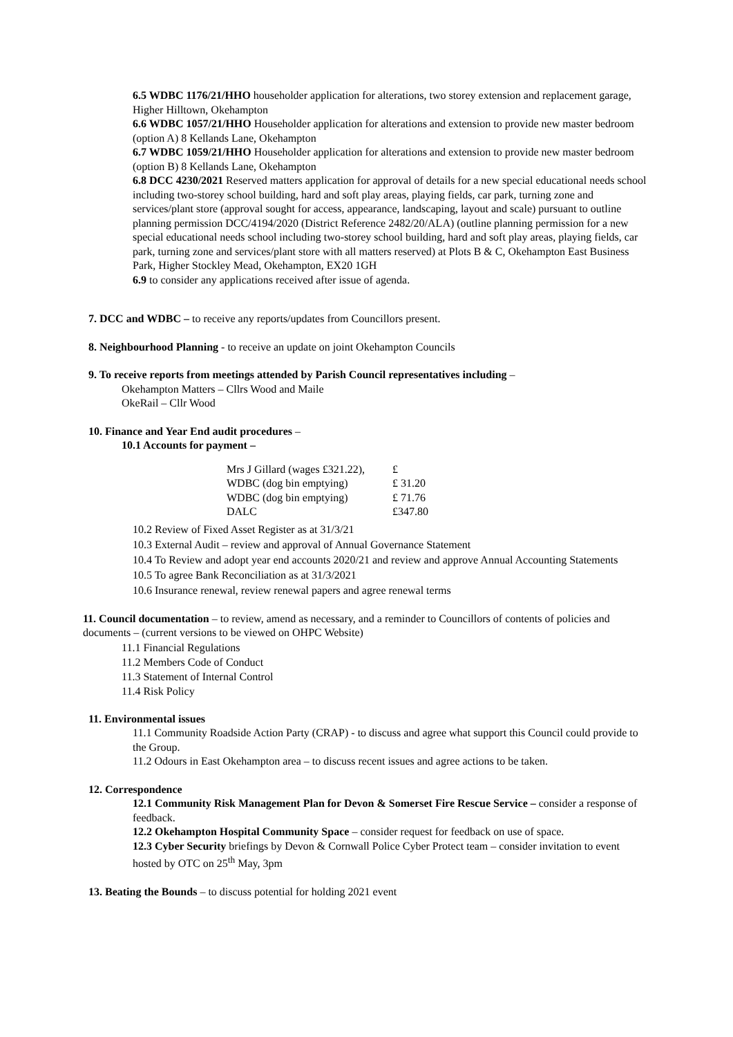6.5 WDBC 1176/21/HHO householder application for alterations, two storey extension and replacement garage, Higher Hilltown, Okehampton
6.6 WDBC 1057/21/HHO Householder application for alterations and extension to provide new master bedroom (option A) 8 Kellands Lane, Okehampton
6.7 WDBC 1059/21/HHO Householder application for alterations and extension to provide new master bedroom (option B) 8 Kellands Lane, Okehampton
6.8 DCC 4230/2021 Reserved matters application for approval of details for a new special educational needs school including two-storey school building, hard and soft play areas, playing fields, car park, turning zone and services/plant store (approval sought for access, appearance, landscaping, layout and scale) pursuant to outline planning permission DCC/4194/2020 (District Reference 2482/20/ALA) (outline planning permission for a new special educational needs school including two-storey school building, hard and soft play areas, playing fields, car park, turning zone and services/plant store with all matters reserved) at Plots B & C, Okehampton East Business Park, Higher Stockley Mead, Okehampton, EX20 1GH
6.9 to consider any applications received after issue of agenda.
7. DCC and WDBC – to receive any reports/updates from Councillors present.
8. Neighbourhood Planning - to receive an update on joint Okehampton Councils
9. To receive reports from meetings attended by Parish Council representatives including –
Okehampton Matters – Cllrs Wood and Maile
OkeRail – Cllr Wood
10. Finance and Year End audit procedures –
10.1 Accounts for payment –
| Mrs J Gillard (wages £321.22), | £ |
| WDBC (dog bin emptying) | £ 31.20 |
| WDBC (dog bin emptying) | £ 71.76 |
| DALC | £347.80 |
10.2 Review of Fixed Asset Register as at 31/3/21
10.3 External Audit – review and approval of Annual Governance Statement
10.4 To Review and adopt year end accounts 2020/21 and review and approve Annual Accounting Statements
10.5 To agree Bank Reconciliation as at 31/3/2021
10.6 Insurance renewal, review renewal papers and agree renewal terms
11. Council documentation – to review, amend as necessary, and a reminder to Councillors of contents of policies and documents – (current versions to be viewed on OHPC Website)
11.1 Financial Regulations
11.2 Members Code of Conduct
11.3 Statement of Internal Control
11.4 Risk Policy
11. Environmental issues
11.1 Community Roadside Action Party (CRAP) - to discuss and agree what support this Council could provide to the Group.
11.2 Odours in East Okehampton area – to discuss recent issues and agree actions to be taken.
12. Correspondence
12.1 Community Risk Management Plan for Devon & Somerset Fire Rescue Service – consider a response of feedback.
12.2 Okehampton Hospital Community Space – consider request for feedback on use of space.
12.3 Cyber Security briefings by Devon & Cornwall Police Cyber Protect team – consider invitation to event hosted by OTC on 25<sup>th</sup> May, 3pm
13. Beating the Bounds – to discuss potential for holding 2021 event